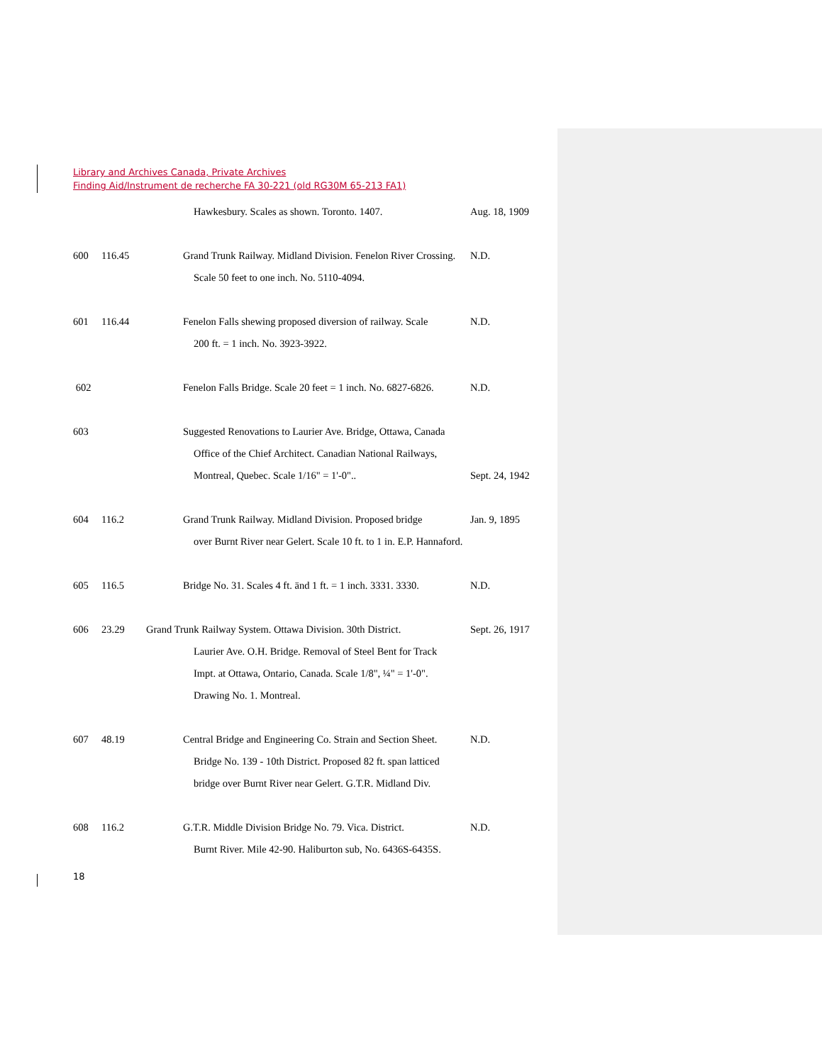Library and Archives Canada, Private Archives
Finding Aid/Instrument de recherche FA 30-221 (old RG30M 65-213 FA1)
Hawkesbury. Scales as shown. Toronto. 1407. Aug. 18, 1909
600 116.45 Grand Trunk Railway. Midland Division. Fenelon River Crossing. N.D.
Scale 50 feet to one inch. No. 5110-4094.
601 116.44 Fenelon Falls shewing proposed diversion of railway. Scale N.D.
200 ft. = 1 inch. No. 3923-3922.
602 Fenelon Falls Bridge. Scale 20 feet = 1 inch. No. 6827-6826. N.D.
603 Suggested Renovations to Laurier Ave. Bridge, Ottawa, Canada
Office of the Chief Architect. Canadian National Railways,
Montreal, Quebec. Scale 1/16" = 1'-0".. Sept. 24, 1942
604 116.2 Grand Trunk Railway. Midland Division. Proposed bridge Jan. 9, 1895
over Burnt River near Gelert. Scale 10 ft. to 1 in. E.P. Hannaford.
605 116.5 Bridge No. 31. Scales 4 ft. änd 1 ft. = 1 inch. 3331. 3330. N.D.
606 23.29 Grand Trunk Railway System. Ottawa Division. 30th District. Sept. 26, 1917
Laurier Ave. O.H. Bridge. Removal of Steel Bent for Track
Impt. at Ottawa, Ontario, Canada. Scale 1/8", ¼" = 1'-0".
Drawing No. 1. Montreal.
607 48.19 Central Bridge and Engineering Co. Strain and Section Sheet. N.D.
Bridge No. 139 - 10th District. Proposed 82 ft. span latticed
bridge over Burnt River near Gelert. G.T.R. Midland Div.
608 116.2 G.T.R. Middle Division Bridge No. 79. Vica. District. N.D.
Burnt River. Mile 42-90. Haliburton sub, No. 6436S-6435S.
18